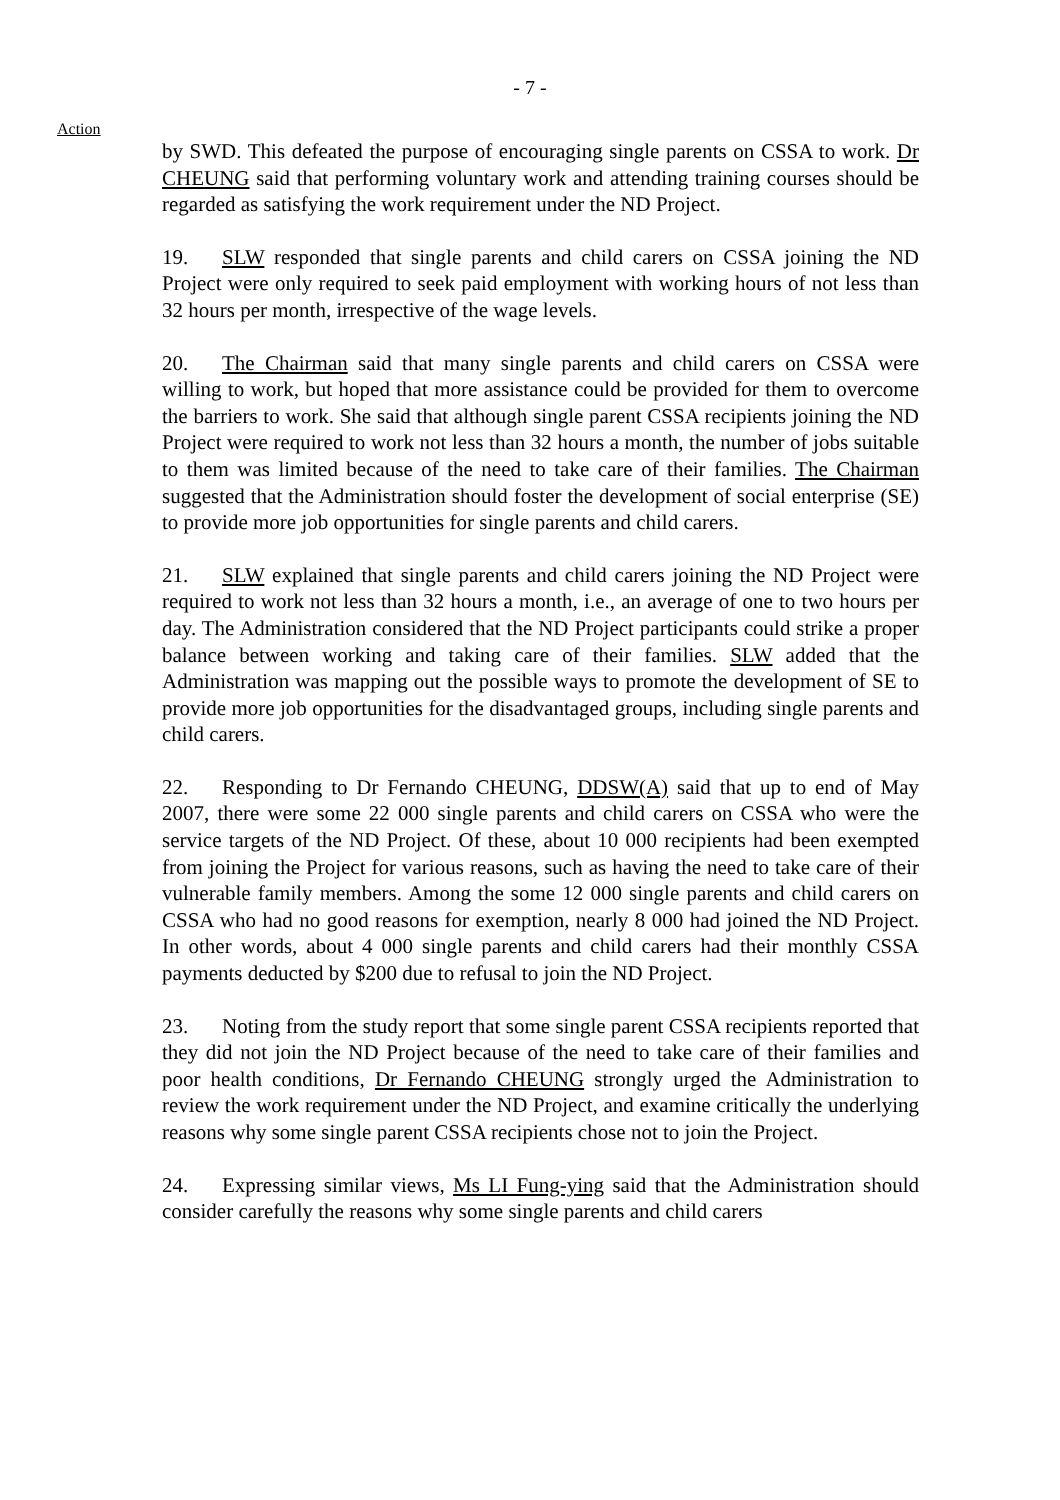- 7 -
Action
by SWD. This defeated the purpose of encouraging single parents on CSSA to work. Dr CHEUNG said that performing voluntary work and attending training courses should be regarded as satisfying the work requirement under the ND Project.
19. SLW responded that single parents and child carers on CSSA joining the ND Project were only required to seek paid employment with working hours of not less than 32 hours per month, irrespective of the wage levels.
20. The Chairman said that many single parents and child carers on CSSA were willing to work, but hoped that more assistance could be provided for them to overcome the barriers to work. She said that although single parent CSSA recipients joining the ND Project were required to work not less than 32 hours a month, the number of jobs suitable to them was limited because of the need to take care of their families. The Chairman suggested that the Administration should foster the development of social enterprise (SE) to provide more job opportunities for single parents and child carers.
21. SLW explained that single parents and child carers joining the ND Project were required to work not less than 32 hours a month, i.e., an average of one to two hours per day. The Administration considered that the ND Project participants could strike a proper balance between working and taking care of their families. SLW added that the Administration was mapping out the possible ways to promote the development of SE to provide more job opportunities for the disadvantaged groups, including single parents and child carers.
22. Responding to Dr Fernando CHEUNG, DDSW(A) said that up to end of May 2007, there were some 22 000 single parents and child carers on CSSA who were the service targets of the ND Project. Of these, about 10 000 recipients had been exempted from joining the Project for various reasons, such as having the need to take care of their vulnerable family members. Among the some 12 000 single parents and child carers on CSSA who had no good reasons for exemption, nearly 8 000 had joined the ND Project. In other words, about 4 000 single parents and child carers had their monthly CSSA payments deducted by $200 due to refusal to join the ND Project.
23. Noting from the study report that some single parent CSSA recipients reported that they did not join the ND Project because of the need to take care of their families and poor health conditions, Dr Fernando CHEUNG strongly urged the Administration to review the work requirement under the ND Project, and examine critically the underlying reasons why some single parent CSSA recipients chose not to join the Project.
24. Expressing similar views, Ms LI Fung-ying said that the Administration should consider carefully the reasons why some single parents and child carers